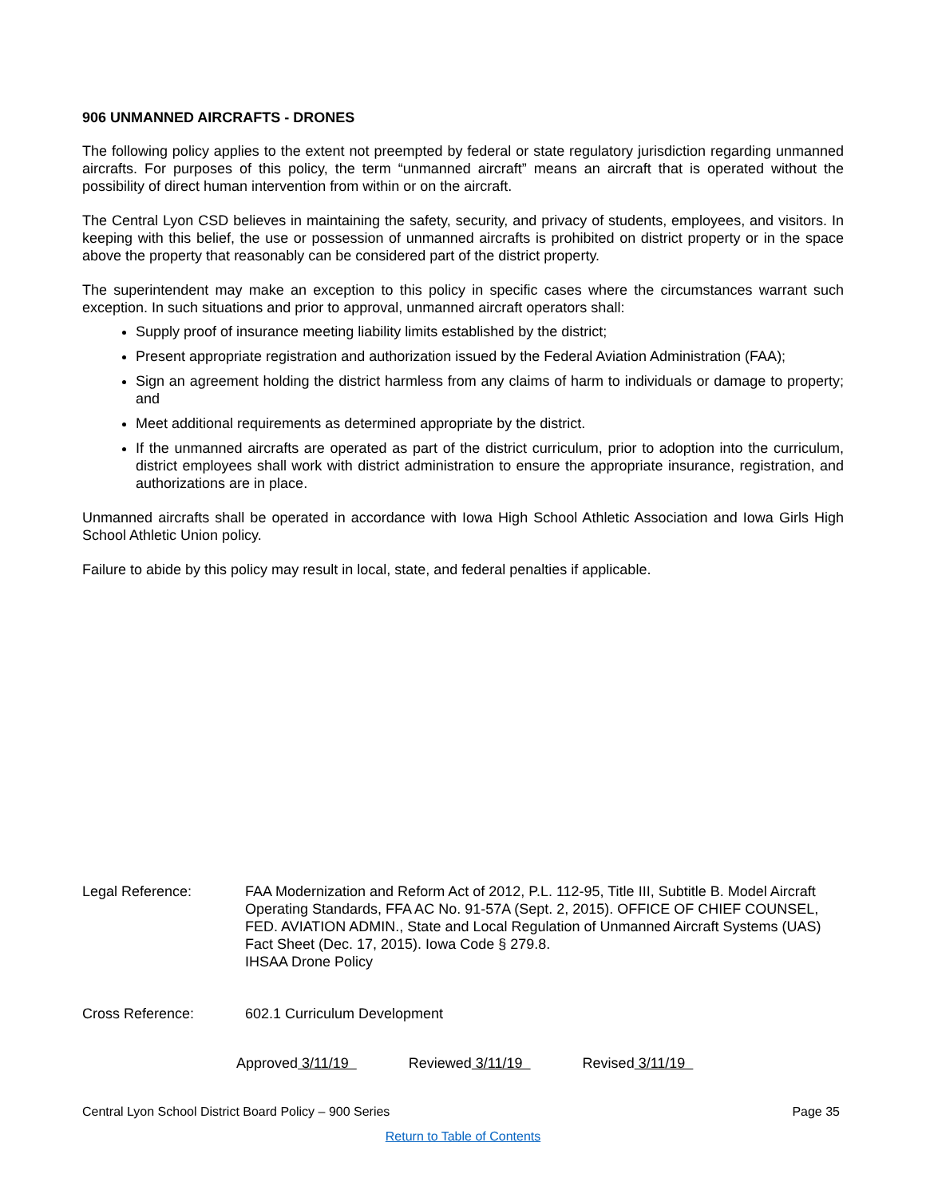906 UNMANNED AIRCRAFTS - DRONES
The following policy applies to the extent not preempted by federal or state regulatory jurisdiction regarding unmanned aircrafts. For purposes of this policy, the term “unmanned aircraft” means an aircraft that is operated without the possibility of direct human intervention from within or on the aircraft.
The Central Lyon CSD believes in maintaining the safety, security, and privacy of students, employees, and visitors. In keeping with this belief, the use or possession of unmanned aircrafts is prohibited on district property or in the space above the property that reasonably can be considered part of the district property.
The superintendent may make an exception to this policy in specific cases where the circumstances warrant such exception. In such situations and prior to approval, unmanned aircraft operators shall:
Supply proof of insurance meeting liability limits established by the district;
Present appropriate registration and authorization issued by the Federal Aviation Administration (FAA);
Sign an agreement holding the district harmless from any claims of harm to individuals or damage to property; and
Meet additional requirements as determined appropriate by the district.
If the unmanned aircrafts are operated as part of the district curriculum, prior to adoption into the curriculum, district employees shall work with district administration to ensure the appropriate insurance, registration, and authorizations are in place.
Unmanned aircrafts shall be operated in accordance with Iowa High School Athletic Association and Iowa Girls High School Athletic Union policy.
Failure to abide by this policy may result in local, state, and federal penalties if applicable.
Legal Reference: FAA Modernization and Reform Act of 2012, P.L. 112-95, Title III, Subtitle B. Model Aircraft Operating Standards, FFA AC No. 91-57A (Sept. 2, 2015). OFFICE OF CHIEF COUNSEL, FED. AVIATION ADMIN., State and Local Regulation of Unmanned Aircraft Systems (UAS) Fact Sheet (Dec. 17, 2015). Iowa Code § 279.8.
IHSAA Drone Policy
Cross Reference: 602.1 Curriculum Development
Approved 3/11/19 Reviewed 3/11/19 Revised 3/11/19
Central Lyon School District Board Policy – 900 Series Page 35
Return to Table of Contents